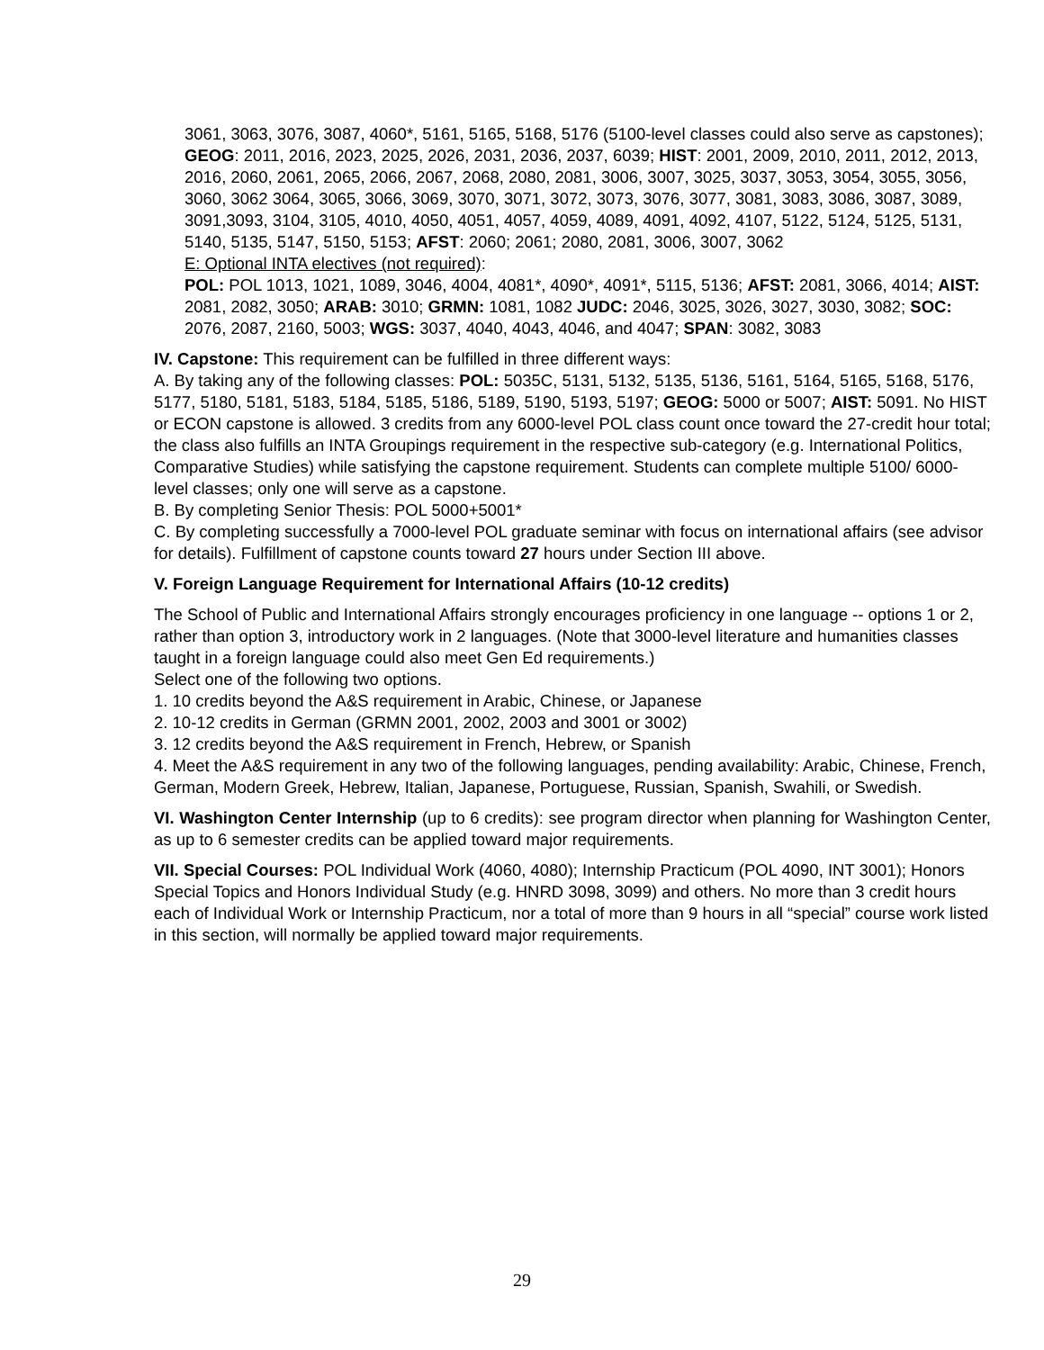3061, 3063, 3076, 3087, 4060*, 5161, 5165, 5168, 5176 (5100-level classes could also serve as capstones); GEOG: 2011, 2016, 2023, 2025, 2026, 2031, 2036, 2037, 6039; HIST: 2001, 2009, 2010, 2011, 2012, 2013, 2016, 2060, 2061, 2065, 2066, 2067, 2068, 2080, 2081, 3006, 3007, 3025, 3037, 3053, 3054, 3055, 3056, 3060, 3062 3064, 3065, 3066, 3069, 3070, 3071, 3072, 3073, 3076, 3077, 3081, 3083, 3086, 3087, 3089, 3091,3093, 3104, 3105, 4010, 4050, 4051, 4057, 4059, 4089, 4091, 4092, 4107, 5122, 5124, 5125, 5131, 5140, 5135, 5147, 5150, 5153; AFST: 2060; 2061; 2080, 2081, 3006, 3007, 3062
E: Optional INTA electives (not required):
POL: POL 1013, 1021, 1089, 3046, 4004, 4081*, 4090*, 4091*, 5115, 5136; AFST: 2081, 3066, 4014; AIST: 2081, 2082, 3050; ARAB: 3010; GRMN: 1081, 1082 JUDC: 2046, 3025, 3026, 3027, 3030, 3082; SOC: 2076, 2087, 2160, 5003; WGS: 3037, 4040, 4043, 4046, and 4047; SPAN: 3082, 3083
IV. Capstone: This requirement can be fulfilled in three different ways:
A. By taking any of the following classes: POL: 5035C, 5131, 5132, 5135, 5136, 5161, 5164, 5165, 5168, 5176, 5177, 5180, 5181, 5183, 5184, 5185, 5186, 5189, 5190, 5193, 5197; GEOG: 5000 or 5007; AIST: 5091. No HIST or ECON capstone is allowed. 3 credits from any 6000-level POL class count once toward the 27-credit hour total; the class also fulfills an INTA Groupings requirement in the respective sub-category (e.g. International Politics, Comparative Studies) while satisfying the capstone requirement. Students can complete multiple 5100/ 6000-level classes; only one will serve as a capstone.
B. By completing Senior Thesis: POL 5000+5001*
C. By completing successfully a 7000-level POL graduate seminar with focus on international affairs (see advisor for details). Fulfillment of capstone counts toward 27 hours under Section III above.
V. Foreign Language Requirement for International Affairs (10-12 credits)
The School of Public and International Affairs strongly encourages proficiency in one language -- options 1 or 2, rather than option 3, introductory work in 2 languages. (Note that 3000-level literature and humanities classes taught in a foreign language could also meet Gen Ed requirements.)
Select one of the following two options.
1. 10 credits beyond the A&S requirement in Arabic, Chinese, or Japanese
2. 10-12 credits in German (GRMN 2001, 2002, 2003 and 3001 or 3002)
3. 12 credits beyond the A&S requirement in French, Hebrew, or Spanish
4. Meet the A&S requirement in any two of the following languages, pending availability: Arabic, Chinese, French, German, Modern Greek, Hebrew, Italian, Japanese, Portuguese, Russian, Spanish, Swahili, or Swedish.
VI. Washington Center Internship (up to 6 credits): see program director when planning for Washington Center, as up to 6 semester credits can be applied toward major requirements.
VII. Special Courses: POL Individual Work (4060, 4080); Internship Practicum (POL 4090, INT 3001); Honors Special Topics and Honors Individual Study (e.g. HNRD 3098, 3099) and others. No more than 3 credit hours each of Individual Work or Internship Practicum, nor a total of more than 9 hours in all “special” course work listed in this section, will normally be applied toward major requirements.
29